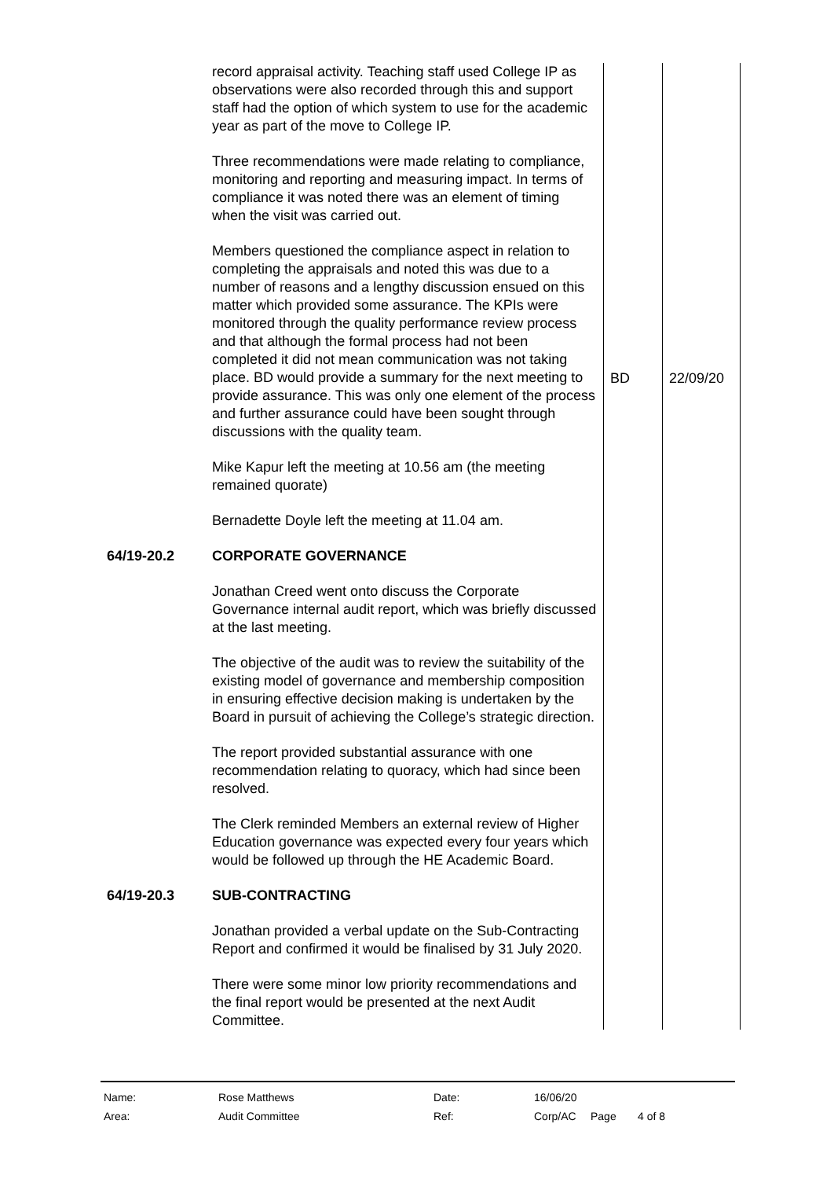| | record appraisal activity. Teaching staff used College IP as observations were also recorded through this and support staff had the option of which system to use for the academic year as part of the move to College IP. Three recommendations were made relating to compliance, monitoring and reporting and measuring impact. In terms of compliance it was noted there was an element of timing when the visit was carried out. Members questioned the compliance aspect in relation to completing the appraisals and noted this was due to a number of reasons and a lengthy discussion ensued on this matter which provided some assurance. The KPIs were monitored through the quality performance review process and that although the formal process had not been completed it did not mean communication was not taking place. BD would provide a summary for the next meeting to provide assurance. This was only one element of the process and further assurance could have been sought through discussions with the quality team. Mike Kapur left the meeting at 10.56 am (the meeting remained quorate) Bernadette Doyle left the meeting at 11.04 am. | BD | 22/09/20 |
| 64/19-20.2 | CORPORATE GOVERNANCE Jonathan Creed went onto discuss the Corporate Governance internal audit report, which was briefly discussed at the last meeting. The objective of the audit was to review the suitability of the existing model of governance and membership composition in ensuring effective decision making is undertaken by the Board in pursuit of achieving the College’s strategic direction. The report provided substantial assurance with one recommendation relating to quoracy, which had since been resolved. The Clerk reminded Members an external review of Higher Education governance was expected every four years which would be followed up through the HE Academic Board. | | |
| 64/19-20.3 | SUB-CONTRACTING Jonathan provided a verbal update on the Sub-Contracting Report and confirmed it would be finalised by 31 July 2020. There were some minor low priority recommendations and the final report would be presented at the next Audit Committee. | | |
| Name: | Rose Matthews | Date: | 16/06/20 | | |
| Area: | Audit Committee | Ref: | Corp/AC | Page | 4 of 8 |